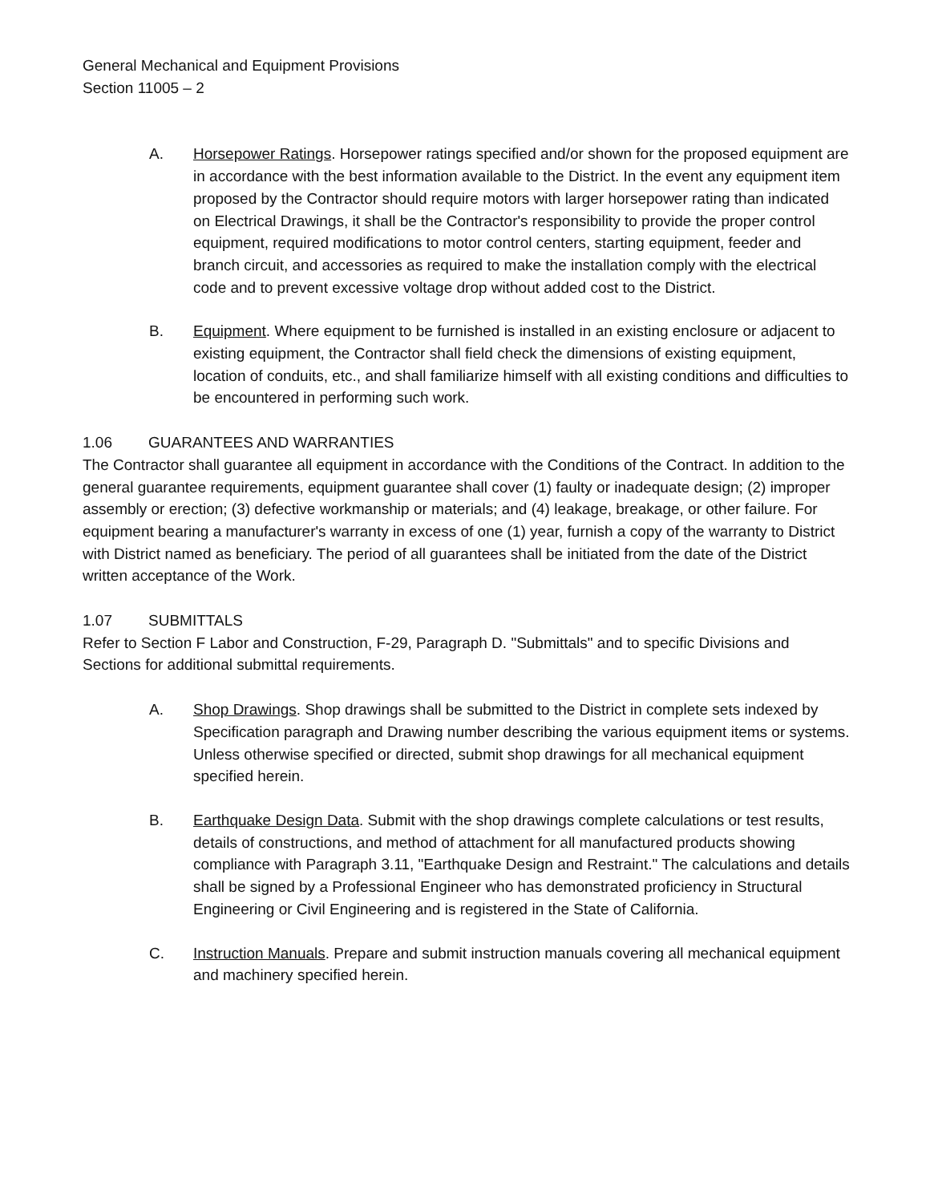General Mechanical and Equipment Provisions
Section 11005 – 2
A. Horsepower Ratings. Horsepower ratings specified and/or shown for the proposed equipment are in accordance with the best information available to the District. In the event any equipment item proposed by the Contractor should require motors with larger horsepower rating than indicated on Electrical Drawings, it shall be the Contractor's responsibility to provide the proper control equipment, required modifications to motor control centers, starting equipment, feeder and branch circuit, and accessories as required to make the installation comply with the electrical code and to prevent excessive voltage drop without added cost to the District.
B. Equipment. Where equipment to be furnished is installed in an existing enclosure or adjacent to existing equipment, the Contractor shall field check the dimensions of existing equipment, location of conduits, etc., and shall familiarize himself with all existing conditions and difficulties to be encountered in performing such work.
1.06 GUARANTEES AND WARRANTIES
The Contractor shall guarantee all equipment in accordance with the Conditions of the Contract. In addition to the general guarantee requirements, equipment guarantee shall cover (1) faulty or inadequate design; (2) improper assembly or erection; (3) defective workmanship or materials; and (4) leakage, breakage, or other failure. For equipment bearing a manufacturer's warranty in excess of one (1) year, furnish a copy of the warranty to District with District named as beneficiary. The period of all guarantees shall be initiated from the date of the District written acceptance of the Work.
1.07 SUBMITTALS
Refer to Section F Labor and Construction, F-29, Paragraph D. "Submittals" and to specific Divisions and Sections for additional submittal requirements.
A. Shop Drawings. Shop drawings shall be submitted to the District in complete sets indexed by Specification paragraph and Drawing number describing the various equipment items or systems. Unless otherwise specified or directed, submit shop drawings for all mechanical equipment specified herein.
B. Earthquake Design Data. Submit with the shop drawings complete calculations or test results, details of constructions, and method of attachment for all manufactured products showing compliance with Paragraph 3.11, "Earthquake Design and Restraint." The calculations and details shall be signed by a Professional Engineer who has demonstrated proficiency in Structural Engineering or Civil Engineering and is registered in the State of California.
C. Instruction Manuals. Prepare and submit instruction manuals covering all mechanical equipment and machinery specified herein.